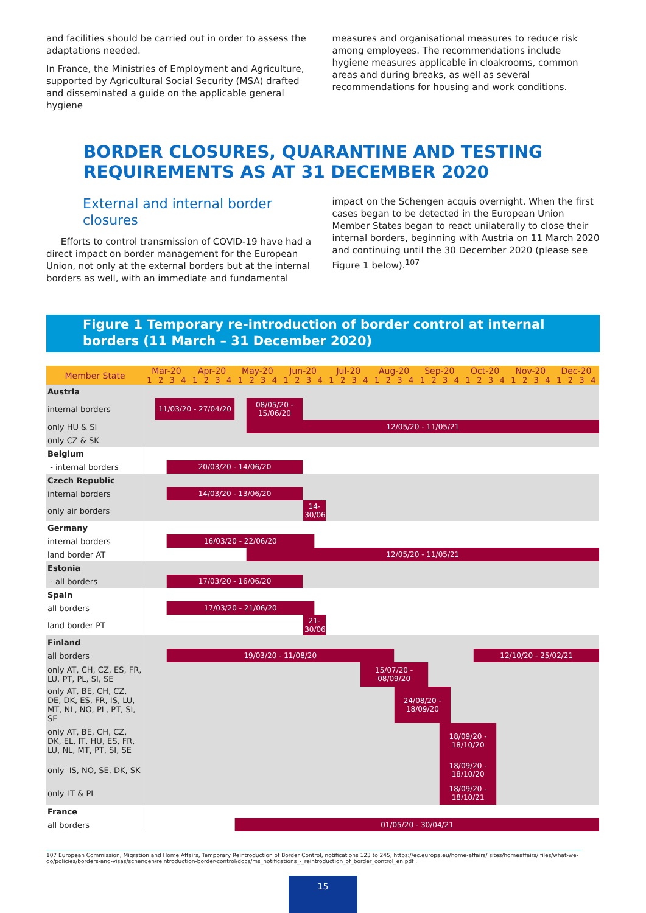and facilities should be carried out in order to assess the adaptations needed.
In France, the Ministries of Employment and Agriculture, supported by Agricultural Social Security (MSA) drafted and disseminated a guide on the applicable general hygiene
measures and organisational measures to reduce risk among employees. The recommendations include hygiene measures applicable in cloakrooms, common areas and during breaks, as well as several recommendations for housing and work conditions.
BORDER CLOSURES, QUARANTINE AND TESTING REQUIREMENTS AS AT 31 DECEMBER 2020
External and internal border closures
Efforts to control transmission of COVID-19 have had a direct impact on border management for the European Union, not only at the external borders but at the internal borders as well, with an immediate and fundamental
impact on the Schengen acquis overnight. When the first cases began to be detected in the European Union Member States began to react unilaterally to close their internal borders, beginning with Austria on 11 March 2020 and continuing until the 30 December 2020 (please see Figure 1 below).<sup>107</sup>
Figure 1 Temporary re-introduction of border control at internal borders (11 March – 31 December 2020)
| Member State | Mar-20 | | | | Apr-20 | | | | May-20 | | | | Jun-20 | | | | Jul-20 | | | | Aug-20 | | | | Sep-20 | | | | Oct-20 | | | | Nov-20 | | | | Dec-20 | | | |
| --- | --- | --- | --- | --- | --- | --- | --- | --- | --- | --- | --- | --- | --- | --- | --- | --- | --- | --- | --- | --- | --- | --- | --- | --- | --- | --- | --- | --- | --- | --- | --- | --- | --- | --- | --- | --- | --- | --- | --- | --- |
| | 1 | 2 | 3 | 4 | 1 | 2 | 3 | 4 | 1 | 2 | 3 | 4 | 1 | 2 | 3 | 4 | 1 | 2 | 3 | 4 | 1 | 2 | 3 | 4 | 1 | 2 | 3 | 4 | 1 | 2 | 3 | 4 | 1 | 2 | 3 | 4 | 1 | 2 | 3 | 4 |
| Austria | | | | | | | | | | | | | | | | | | | | | | | | | | | | | | | | | | | | | | | | |
| internal borders | | 11/03/20 - 27/04/20 | | | | | | | | 08/05/20 - 15/06/20 | | | | | | | | | | | | | | | | | | | | | | | | | | | | | | |
| only HU & SI | | | | | | | | | | 12/05/20 - 11/05/21 | | | | | | | | | | | | | | | | | | | | | | | | | | | | | | |
| only CZ & SK | | | | | | | | | | | | | | | | | | | | | | | | | | | | | | | | | | | | | | | | |
| Belgium | | | | | | | | | | | | | | | | | | | | | | | | | | | | | | | | | | | | | | | | |
| - internal borders | | | 20/03/20 - 14/06/20 | | | | | | | | | | | | | | | | | | | | | | | | | | | | | | | | | | | | | |
| Czech Republic | | | | | | | | | | | | | | | | | | | | | | | | | | | | | | | | | | | | | | | | |
| internal borders | | | 14/03/20 - 13/06/20 | | | | | | | | | | | | | | | | | | | | | | | | | | | | | | | | | | | | | |
| only air borders | | | | | | | | | | | | | | | 14- 30/06 | | | | | | | | | | | | | | | | | | | | | | | | | |
| Germany | | | | | | | | | | | | | | | | | | | | | | | | | | | | | | | | | | | | | | | | |
| internal borders | | | 16/03/20 - 22/06/20 | | | | | | | | | | | | | | | | | | | | | | | | | | | | | | | | | | | | | |
| land border AT | | | | | | | | | | 12/05/20 - 11/05/21 | | | | | | | | | | | | | | | | | | | | | | | | | | | | | | |
| Estonia | | | | | | | | | | | | | | | | | | | | | | | | | | | | | | | | | | | | | | | | |
| - all borders | | | 17/03/20 - 16/06/20 | | | | | | | | | | | | | | | | | | | | | | | | | | | | | | | | | | | | | |
| Spain | | | | | | | | | | | | | | | | | | | | | | | | | | | | | | | | | | | | | | | | |
| all borders | | | 17/03/20 - 21/06/20 | | | | | | | | | | | | | | | | | | | | | | | | | | | | | | | | | | | | | |
| land border PT | | | | | | | | | | | | | | | 21- 30/06 | | | | | | | | | | | | | | | | | | | | | | | | | |
| Finland | | | | | | | | | | | | | | | | | | | | | | | | | | | | | | | | | | | | | | | | |
| all borders | | | 19/03/20 - 11/08/20 | | | | | | | | | | | | | | | | | | | | | | | | | | | 12/10/20 - 25/02/21 | | | | | | | | | | |
| only AT, CH, CZ, ES, FR, LU, PT, PL, SI, SE | | | | | | | | | | | | | | | | | | | | 15/07/20 - 08/09/20 | | | | | | | | | | | | | | | | | | | | |
| only AT, BE, CH, CZ, DE, DK, ES, FR, IS, LU, MT, NL, NO, PL, PT, SI, SE | | | | | | | | | | | | | | | | | | | | | | | 24/08/20 - 18/09/20 | | | | | | | | | | | | | | | | | |
| only AT, BE, CH, CZ, DK, EL, IT, HU, ES, FR, LU, NL, MT, PT, SI, SE | | | | | | | | | | | | | | | | | | | | | | | | | | | 18/09/20 - 18/10/20 | | | | | | | | | | | | | |
| only IS, NO, SE, DK, SK | | | | | | | | | | | | | | | | | | | | | | | | | | | 18/09/20 - 18/10/20 | | | | | | | | | | | | | |
| only LT & PL | | | | | | | | | | | | | | | | | | | | | | | | | | | 18/09/20 - 18/10/21 | | | | | | | | | | | | | |
| France | | | | | | | | | | | | | | | | | | | | | | | | | | | | | | | | | | | | | | | | |
| all borders | | | | | | | | | 01/05/20 - 30/04/21 | | | | | | | | | | | | | | | | | | | | | | | | | | | | | | | |
107 European Commission, Migration and Home Affairs, Temporary Reintroduction of Border Control, notifications 123 to 245, https://ec.europa.eu/home-affairs/ sites/homeaffairs/ files/what-we-do/policies/borders-and-visas/schengen/reintroduction-border-control/docs/ms_notifications_-_reintroduction_of_border_control_en.pdf .
15